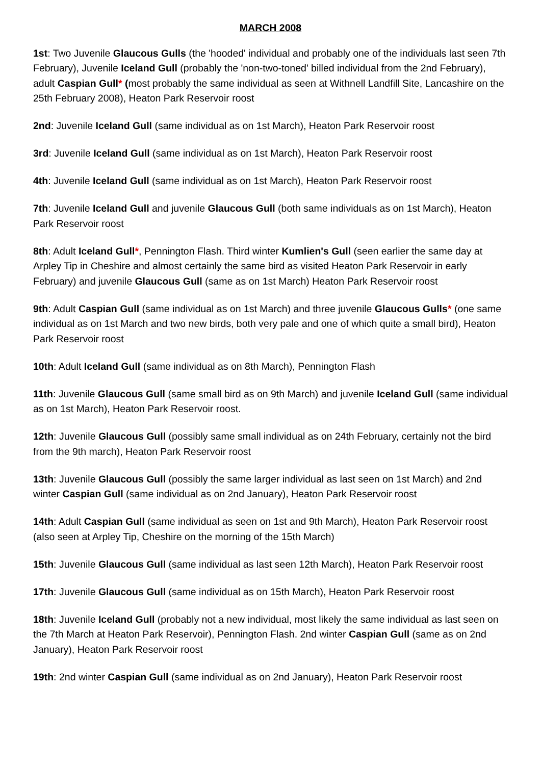MARCH 2008
1st: Two Juvenile Glaucous Gulls (the 'hooded' individual and probably one of the individuals last seen 7th February), Juvenile Iceland Gull (probably the 'non-two-toned' billed individual from the 2nd February), adult Caspian Gull* (most probably the same individual as seen at Withnell Landfill Site, Lancashire on the 25th February 2008), Heaton Park Reservoir roost
2nd: Juvenile Iceland Gull (same individual as on 1st March), Heaton Park Reservoir roost
3rd: Juvenile Iceland Gull (same individual as on 1st March), Heaton Park Reservoir roost
4th: Juvenile Iceland Gull (same individual as on 1st March), Heaton Park Reservoir roost
7th: Juvenile Iceland Gull and juvenile Glaucous Gull (both same individuals as on 1st March), Heaton Park Reservoir roost
8th: Adult Iceland Gull*, Pennington Flash. Third winter Kumlien's Gull (seen earlier the same day at Arpley Tip in Cheshire and almost certainly the same bird as visited Heaton Park Reservoir in early February) and juvenile Glaucous Gull (same as on 1st March) Heaton Park Reservoir roost
9th: Adult Caspian Gull (same individual as on 1st March) and three juvenile Glaucous Gulls* (one same individual as on 1st March and two new birds, both very pale and one of which quite a small bird), Heaton Park Reservoir roost
10th: Adult Iceland Gull (same individual as on 8th March), Pennington Flash
11th: Juvenile Glaucous Gull (same small bird as on 9th March) and juvenile Iceland Gull (same individual as on 1st March), Heaton Park Reservoir roost.
12th: Juvenile Glaucous Gull (possibly same small individual as on 24th February, certainly not the bird from the 9th march), Heaton Park Reservoir roost
13th: Juvenile Glaucous Gull (possibly the same larger individual as last seen on 1st March) and 2nd winter Caspian Gull (same individual as on 2nd January), Heaton Park Reservoir roost
14th: Adult Caspian Gull (same individual as seen on 1st and 9th March), Heaton Park Reservoir roost (also seen at Arpley Tip, Cheshire on the morning of the 15th March)
15th: Juvenile Glaucous Gull (same individual as last seen 12th March), Heaton Park Reservoir roost
17th: Juvenile Glaucous Gull (same individual as on 15th March), Heaton Park Reservoir roost
18th: Juvenile Iceland Gull (probably not a new individual, most likely the same individual as last seen on the 7th March at Heaton Park Reservoir), Pennington Flash. 2nd winter Caspian Gull (same as on 2nd January), Heaton Park Reservoir roost
19th: 2nd winter Caspian Gull (same individual as on 2nd January), Heaton Park Reservoir roost